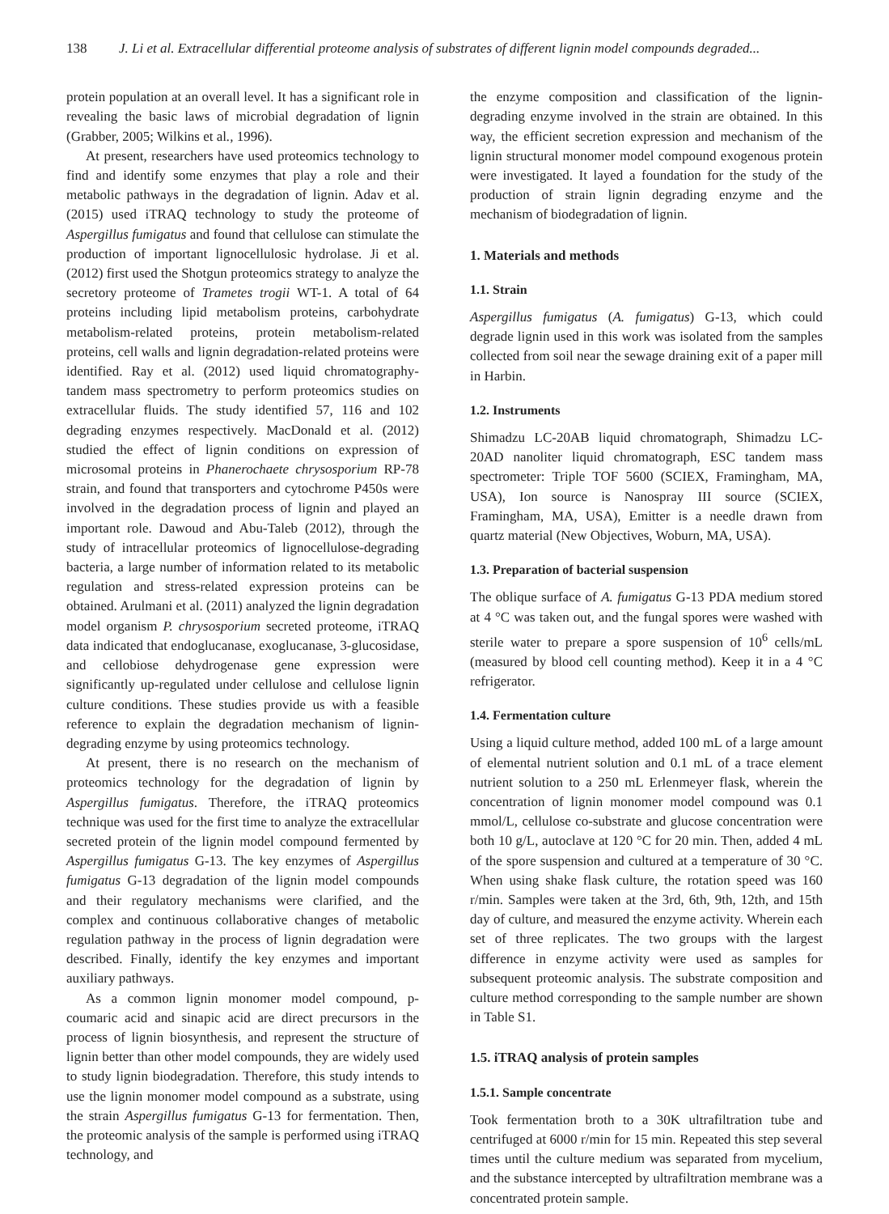138 J. Li et al. Extracellular differential proteome analysis of substrates of different lignin model compounds degraded...
protein population at an overall level. It has a significant role in revealing the basic laws of microbial degradation of lignin (Grabber, 2005; Wilkins et al., 1996).
At present, researchers have used proteomics technology to find and identify some enzymes that play a role and their metabolic pathways in the degradation of lignin. Adav et al. (2015) used iTRAQ technology to study the proteome of Aspergillus fumigatus and found that cellulose can stimulate the production of important lignocellulosic hydrolase. Ji et al. (2012) first used the Shotgun proteomics strategy to analyze the secretory proteome of Trametes trogii WT-1. A total of 64 proteins including lipid metabolism proteins, carbohydrate metabolism-related proteins, protein metabolism-related proteins, cell walls and lignin degradation-related proteins were identified. Ray et al. (2012) used liquid chromatography-tandem mass spectrometry to perform proteomics studies on extracellular fluids. The study identified 57, 116 and 102 degrading enzymes respectively. MacDonald et al. (2012) studied the effect of lignin conditions on expression of microsomal proteins in Phanerochaete chrysosporium RP-78 strain, and found that transporters and cytochrome P450s were involved in the degradation process of lignin and played an important role. Dawoud and Abu-Taleb (2012), through the study of intracellular proteomics of lignocellulose-degrading bacteria, a large number of information related to its metabolic regulation and stress-related expression proteins can be obtained. Arulmani et al. (2011) analyzed the lignin degradation model organism P. chrysosporium secreted proteome, iTRAQ data indicated that endoglucanase, exoglucanase, 3-glucosidase, and cellobiose dehydrogenase gene expression were significantly up-regulated under cellulose and cellulose lignin culture conditions. These studies provide us with a feasible reference to explain the degradation mechanism of lignin-degrading enzyme by using proteomics technology.
At present, there is no research on the mechanism of proteomics technology for the degradation of lignin by Aspergillus fumigatus. Therefore, the iTRAQ proteomics technique was used for the first time to analyze the extracellular secreted protein of the lignin model compound fermented by Aspergillus fumigatus G-13. The key enzymes of Aspergillus fumigatus G-13 degradation of the lignin model compounds and their regulatory mechanisms were clarified, and the complex and continuous collaborative changes of metabolic regulation pathway in the process of lignin degradation were described. Finally, identify the key enzymes and important auxiliary pathways.
As a common lignin monomer model compound, p-coumaric acid and sinapic acid are direct precursors in the process of lignin biosynthesis, and represent the structure of lignin better than other model compounds, they are widely used to study lignin biodegradation. Therefore, this study intends to use the lignin monomer model compound as a substrate, using the strain Aspergillus fumigatus G-13 for fermentation. Then, the proteomic analysis of the sample is performed using iTRAQ technology, and
the enzyme composition and classification of the lignin-degrading enzyme involved in the strain are obtained. In this way, the efficient secretion expression and mechanism of the lignin structural monomer model compound exogenous protein were investigated. It layed a foundation for the study of the production of strain lignin degrading enzyme and the mechanism of biodegradation of lignin.
1. Materials and methods
1.1. Strain
Aspergillus fumigatus (A. fumigatus) G-13, which could degrade lignin used in this work was isolated from the samples collected from soil near the sewage draining exit of a paper mill in Harbin.
1.2. Instruments
Shimadzu LC-20AB liquid chromatograph, Shimadzu LC-20AD nanoliter liquid chromatograph, ESC tandem mass spectrometer: Triple TOF 5600 (SCIEX, Framingham, MA, USA), Ion source is Nanospray III source (SCIEX, Framingham, MA, USA), Emitter is a needle drawn from quartz material (New Objectives, Woburn, MA, USA).
1.3. Preparation of bacterial suspension
The oblique surface of A. fumigatus G-13 PDA medium stored at 4 °C was taken out, and the fungal spores were washed with sterile water to prepare a spore suspension of 10<sup>6</sup> cells/mL (measured by blood cell counting method). Keep it in a 4 °C refrigerator.
1.4. Fermentation culture
Using a liquid culture method, added 100 mL of a large amount of elemental nutrient solution and 0.1 mL of a trace element nutrient solution to a 250 mL Erlenmeyer flask, wherein the concentration of lignin monomer model compound was 0.1 mmol/L, cellulose co-substrate and glucose concentration were both 10 g/L, autoclave at 120 °C for 20 min. Then, added 4 mL of the spore suspension and cultured at a temperature of 30 °C. When using shake flask culture, the rotation speed was 160 r/min. Samples were taken at the 3rd, 6th, 9th, 12th, and 15th day of culture, and measured the enzyme activity. Wherein each set of three replicates. The two groups with the largest difference in enzyme activity were used as samples for subsequent proteomic analysis. The substrate composition and culture method corresponding to the sample number are shown in Table S1.
1.5. iTRAQ analysis of protein samples
1.5.1. Sample concentrate
Took fermentation broth to a 30K ultrafiltration tube and centrifuged at 6000 r/min for 15 min. Repeated this step several times until the culture medium was separated from mycelium, and the substance intercepted by ultrafiltration membrane was a concentrated protein sample.